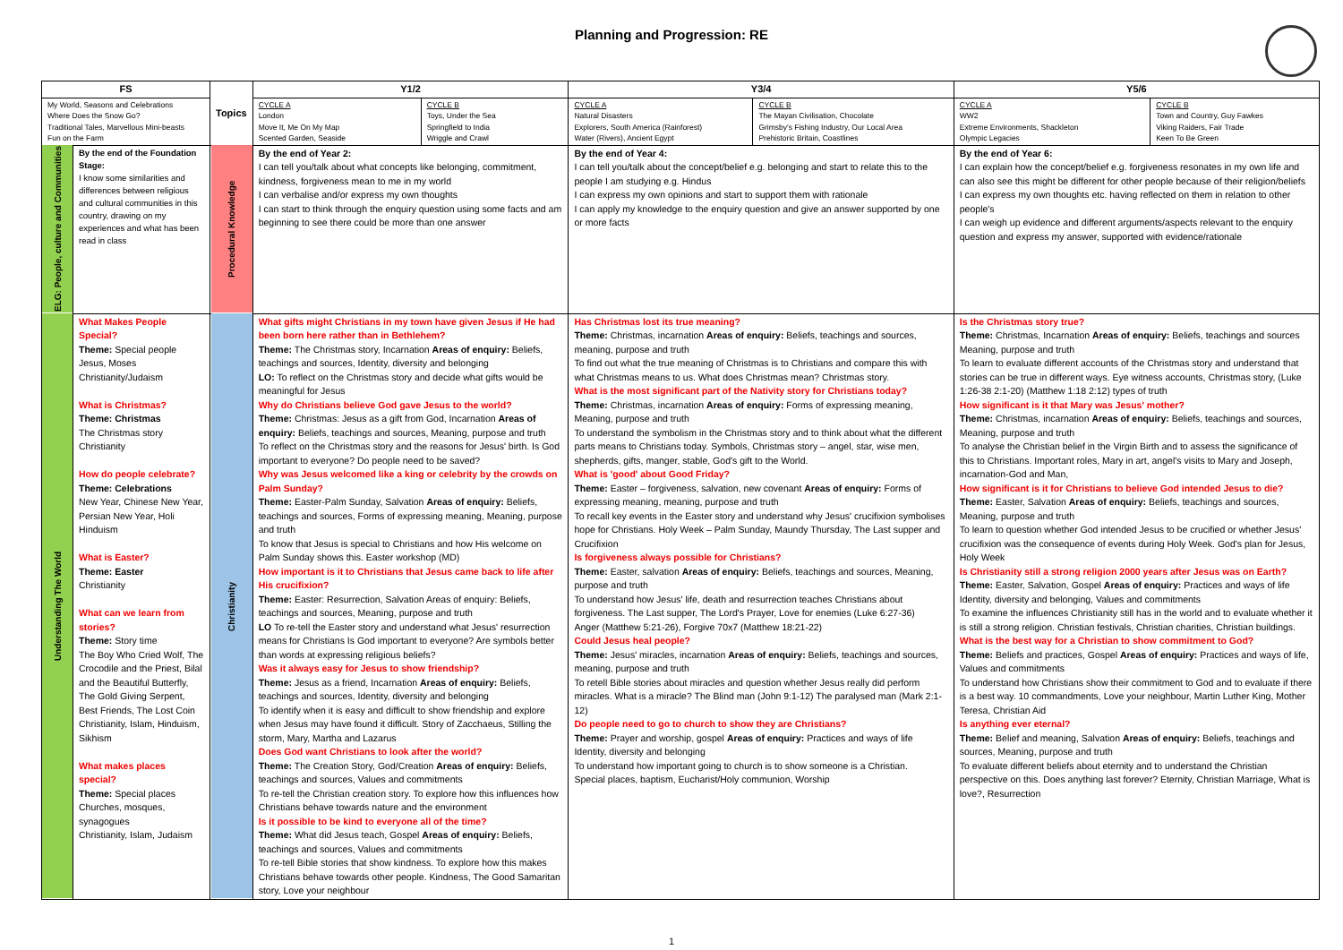Planning and Progression: RE
| FS | | Topics | Y1/2 | | Y3/4 | | Y5/6 | |
| --- | --- | --- | --- | --- | --- | --- | --- | --- |
| My World, Seasons and Celebrations Where Does the Snow Go? Traditional Tales, Marvellous Mini-beasts Fun on the Farm | | | CYCLE A London Move It, Me On My Map Scented Garden, Seaside | CYCLE B Toys, Under the Sea Springfield to India Wriggle and Crawl | CYCLE A Natural Disasters Explorers, South America (Rainforest) Water (Rivers), Ancient Egypt | CYCLE B The Mayan Civilisation, Chocolate Grimsby's Fishing Industry, Our Local Area Prehistoric Britain, Coastlines | CYCLE A WW2 Extreme Environments, Shackleton Olympic Legacies | CYCLE B Town and Country, Guy Fawkes Viking Raiders, Fair Trade Keen To Be Green |
| ELG: People, culture and Communities | By the end of the Foundation Stage: I know some similarities and differences between religious and cultural communities in this country, drawing on my experiences and what has been read in class | Procedural Knowledge | By the end of Year 2: I can tell you/talk about what concepts like belonging, commitment, kindness, forgiveness mean to me in my world I can verbalise and/or express my own thoughts I can start to think through the enquiry question using some facts and am beginning to see there could be more than one answer | | By the end of Year 4: I can tell you/talk about the concept/belief e.g. belonging and start to relate this to the people I am studying e.g. Hindus I can express my own opinions and start to support them with rationale I can apply my knowledge to the enquiry question and give an answer supported by one or more facts | | By the end of Year 6: I can explain how the concept/belief e.g. forgiveness resonates in my own life and can also see this might be different for other people because of their religion/beliefs I can express my own thoughts etc. having reflected on them in relation to other people's I can weigh up evidence and different arguments/aspects relevant to the enquiry question and express my answer, supported with evidence/rationale | |
| Understanding The World | What Makes People Special? Theme: Special people Jesus, Moses Christianity/Judaism What is Christmas? Theme: Christmas The Christmas story Christianity How do people celebrate? Theme: Celebrations New Year, Chinese New Year, Persian New Year, Holi Hinduism What is Easter? Theme: Easter Christianity What can we learn from stories? Theme: Story time The Boy Who Cried Wolf, The Crocodile and the Priest, Bilal and the Beautiful Butterfly, The Gold Giving Serpent, Best Friends, The Lost Coin Christianity, Islam, Hinduism, Sikhism What makes places special? Theme: Special places Churches, mosques, synagogues Christianity, Islam, Judaism | Christianity | What gifts might Christians in my town have given Jesus if He had been born here rather than in Bethlehem? Theme: The Christmas story, Incarnation Areas of enquiry: Beliefs, teachings and sources, Identity, diversity and belonging LO: To reflect on the Christmas story and decide what gifts would be meaningful for Jesus Why do Christians believe God gave Jesus to the world? Theme: Christmas: Jesus as a gift from God, Incarnation Areas of enquiry: Beliefs, teachings and sources, Meaning, purpose and truth To reflect on the Christmas story and the reasons for Jesus' birth. Is God important to everyone? Do people need to be saved? Why was Jesus welcomed like a king or celebrity by the crowds on Palm Sunday? Theme: Easter-Palm Sunday, Salvation Areas of enquiry: Beliefs, teachings and sources, Forms of expressing meaning, Meaning, purpose and truth To know that Jesus is special to Christians and how His welcome on Palm Sunday shows this. Easter workshop (MD) How important is it to Christians that Jesus came back to life after His crucifixion? Theme: Easter: Resurrection, Salvation Areas of enquiry: Beliefs, teachings and sources, Meaning, purpose and truth LO To re-tell the Easter story and understand what Jesus' resurrection means for Christians Is God important to everyone? Are symbols better than words at expressing religious beliefs? Was it always easy for Jesus to show friendship? Theme: Jesus as a friend, Incarnation Areas of enquiry: Beliefs, teachings and sources, Identity, diversity and belonging To identify when it is easy and difficult to show friendship and explore when Jesus may have found it difficult. Story of Zacchaeus, Stilling the storm, Mary, Martha and Lazarus Does God want Christians to look after the world? Theme: The Creation Story, God/Creation Areas of enquiry: Beliefs, teachings and sources, Values and commitments To re-tell the Christian creation story. To explore how this influences how Christians behave towards nature and the environment Is it possible to be kind to everyone all of the time? Theme: What did Jesus teach, Gospel Areas of enquiry: Beliefs, teachings and sources, Values and commitments To re-tell Bible stories that show kindness. To explore how this makes Christians behave towards other people. Kindness, The Good Samaritan story, Love your neighbour | | Has Christmas lost its true meaning? Theme: Christmas, incarnation Areas of enquiry: Beliefs, teachings and sources, meaning, purpose and truth To find out what the true meaning of Christmas is to Christians and compare this with what Christmas means to us. What does Christmas mean? Christmas story. What is the most significant part of the Nativity story for Christians today? Theme: Christmas, incarnation Areas of enquiry: Forms of expressing meaning, Meaning, purpose and truth To understand the symbolism in the Christmas story and to think about what the different parts means to Christians today. Symbols, Christmas story – angel, star, wise men, shepherds, gifts, manger, stable, God's gift to the World. What is 'good' about Good Friday? Theme: Easter – forgiveness, salvation, new covenant Areas of enquiry: Forms of expressing meaning, meaning, purpose and truth To recall key events in the Easter story and understand why Jesus' crucifixion symbolises hope for Christians. Holy Week – Palm Sunday, Maundy Thursday, The Last supper and Crucifixion Is forgiveness always possible for Christians? Theme: Easter, salvation Areas of enquiry: Beliefs, teachings and sources, Meaning, purpose and truth To understand how Jesus' life, death and resurrection teaches Christians about forgiveness. The Last supper, The Lord's Prayer, Love for enemies (Luke 6:27-36) Anger (Matthew 5:21-26), Forgive 70x7 (Matthew 18:21-22) Could Jesus heal people? Theme: Jesus' miracles, incarnation Areas of enquiry: Beliefs, teachings and sources, meaning, purpose and truth To retell Bible stories about miracles and question whether Jesus really did perform miracles. What is a miracle? The Blind man (John 9:1-12) The paralysed man (Mark 2:1-12) Do people need to go to church to show they are Christians? Theme: Prayer and worship, gospel Areas of enquiry: Practices and ways of life Identity, diversity and belonging To understand how important going to church is to show someone is a Christian. Special places, baptism, Eucharist/Holy communion, Worship | | Is the Christmas story true? Theme: Christmas, Incarnation Areas of enquiry: Beliefs, teachings and sources Meaning, purpose and truth To learn to evaluate different accounts of the Christmas story and understand that stories can be true in different ways. Eye witness accounts, Christmas story, (Luke 1:26-38 2:1-20) (Matthew 1:18 2:12) types of truth How significant is it that Mary was Jesus' mother? Theme: Christmas, incarnation Areas of enquiry: Beliefs, teachings and sources, Meaning, purpose and truth To analyse the Christian belief in the Virgin Birth and to assess the significance of this to Christians. Important roles, Mary in art, angel's visits to Mary and Joseph, incarnation-God and Man, How significant is it for Christians to believe God intended Jesus to die? Theme: Easter, Salvation Areas of enquiry: Beliefs, teachings and sources, Meaning, purpose and truth To learn to question whether God intended Jesus to be crucified or whether Jesus' crucifixion was the consequence of events during Holy Week. God's plan for Jesus, Holy Week Is Christianity still a strong religion 2000 years after Jesus was on Earth? Theme: Easter, Salvation, Gospel Areas of enquiry: Practices and ways of life Identity, diversity and belonging, Values and commitments To examine the influences Christianity still has in the world and to evaluate whether it is still a strong religion. Christian festivals, Christian charities, Christian buildings. What is the best way for a Christian to show commitment to God? Theme: Beliefs and practices, Gospel Areas of enquiry: Practices and ways of life, Values and commitments To understand how Christians show their commitment to God and to evaluate if there is a best way. 10 commandments, Love your neighbour, Martin Luther King, Mother Teresa, Christian Aid Is anything ever eternal? Theme: Belief and meaning, Salvation Areas of enquiry: Beliefs, teachings and sources, Meaning, purpose and truth To evaluate different beliefs about eternity and to understand the Christian perspective on this. Does anything last forever? Eternity, Christian Marriage, What is love?, Resurrection | |
1